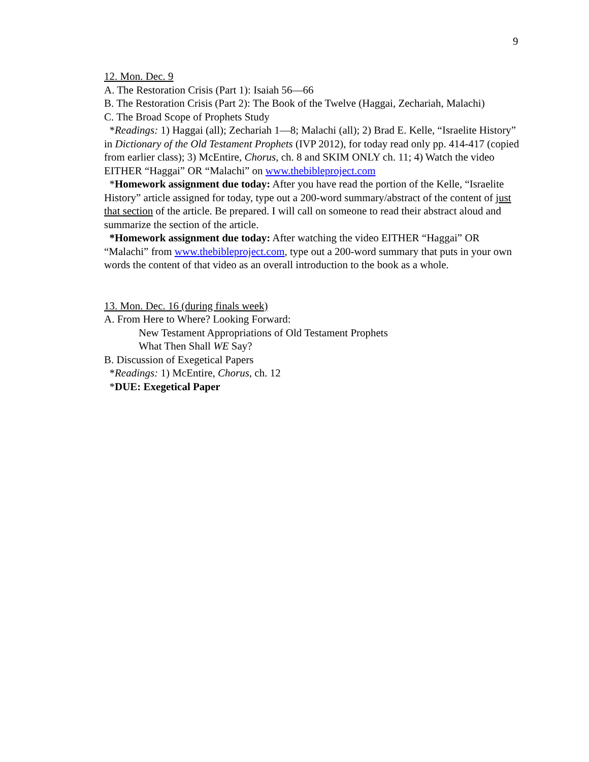9
12. Mon. Dec. 9
A. The Restoration Crisis (Part 1): Isaiah 56—66
B. The Restoration Crisis (Part 2): The Book of the Twelve (Haggai, Zechariah, Malachi)
C. The Broad Scope of Prophets Study
*Readings: 1) Haggai (all); Zechariah 1—8; Malachi (all); 2) Brad E. Kelle, “Israelite History” in Dictionary of the Old Testament Prophets (IVP 2012), for today read only pp. 414-417 (copied from earlier class); 3) McEntire, Chorus, ch. 8 and SKIM ONLY ch. 11; 4) Watch the video EITHER “Haggai” OR “Malachi” on www.thebibleproject.com
*Homework assignment due today: After you have read the portion of the Kelle, “Israelite History” article assigned for today, type out a 200-word summary/abstract of the content of just that section of the article. Be prepared. I will call on someone to read their abstract aloud and summarize the section of the article.
*Homework assignment due today: After watching the video EITHER “Haggai” OR “Malachi” from www.thebibleproject.com, type out a 200-word summary that puts in your own words the content of that video as an overall introduction to the book as a whole.
13. Mon. Dec. 16 (during finals week)
A. From Here to Where? Looking Forward:
New Testament Appropriations of Old Testament Prophets
What Then Shall WE Say?
B. Discussion of Exegetical Papers
*Readings: 1) McEntire, Chorus, ch. 12
*DUE: Exegetical Paper